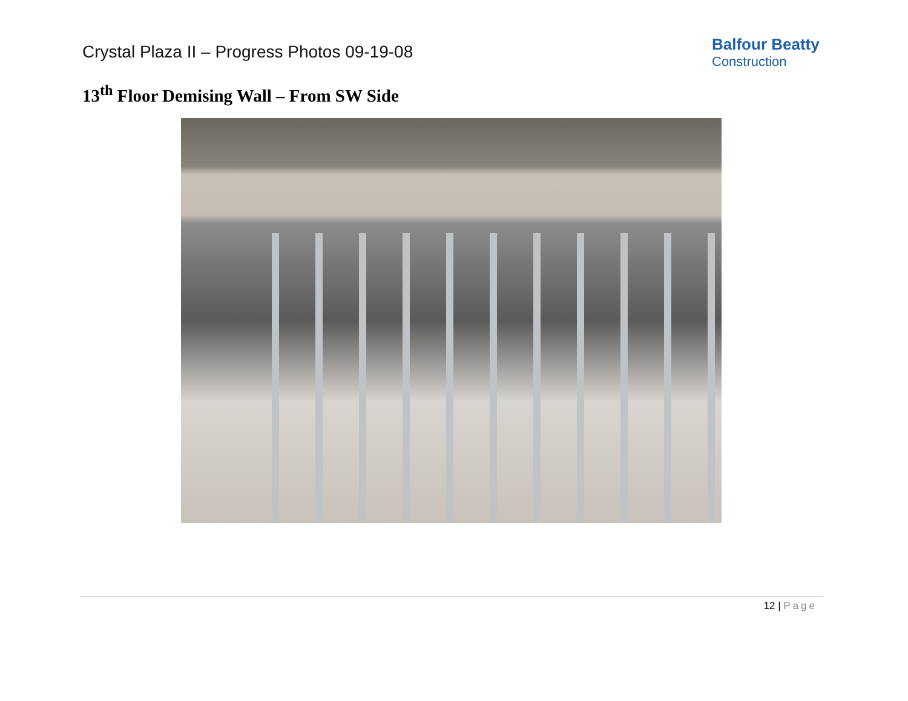Crystal Plaza II – Progress Photos 09-19-08
Balfour Beatty
Construction
13<sup>th</sup> Floor Demising Wall – From SW Side
12 | Page